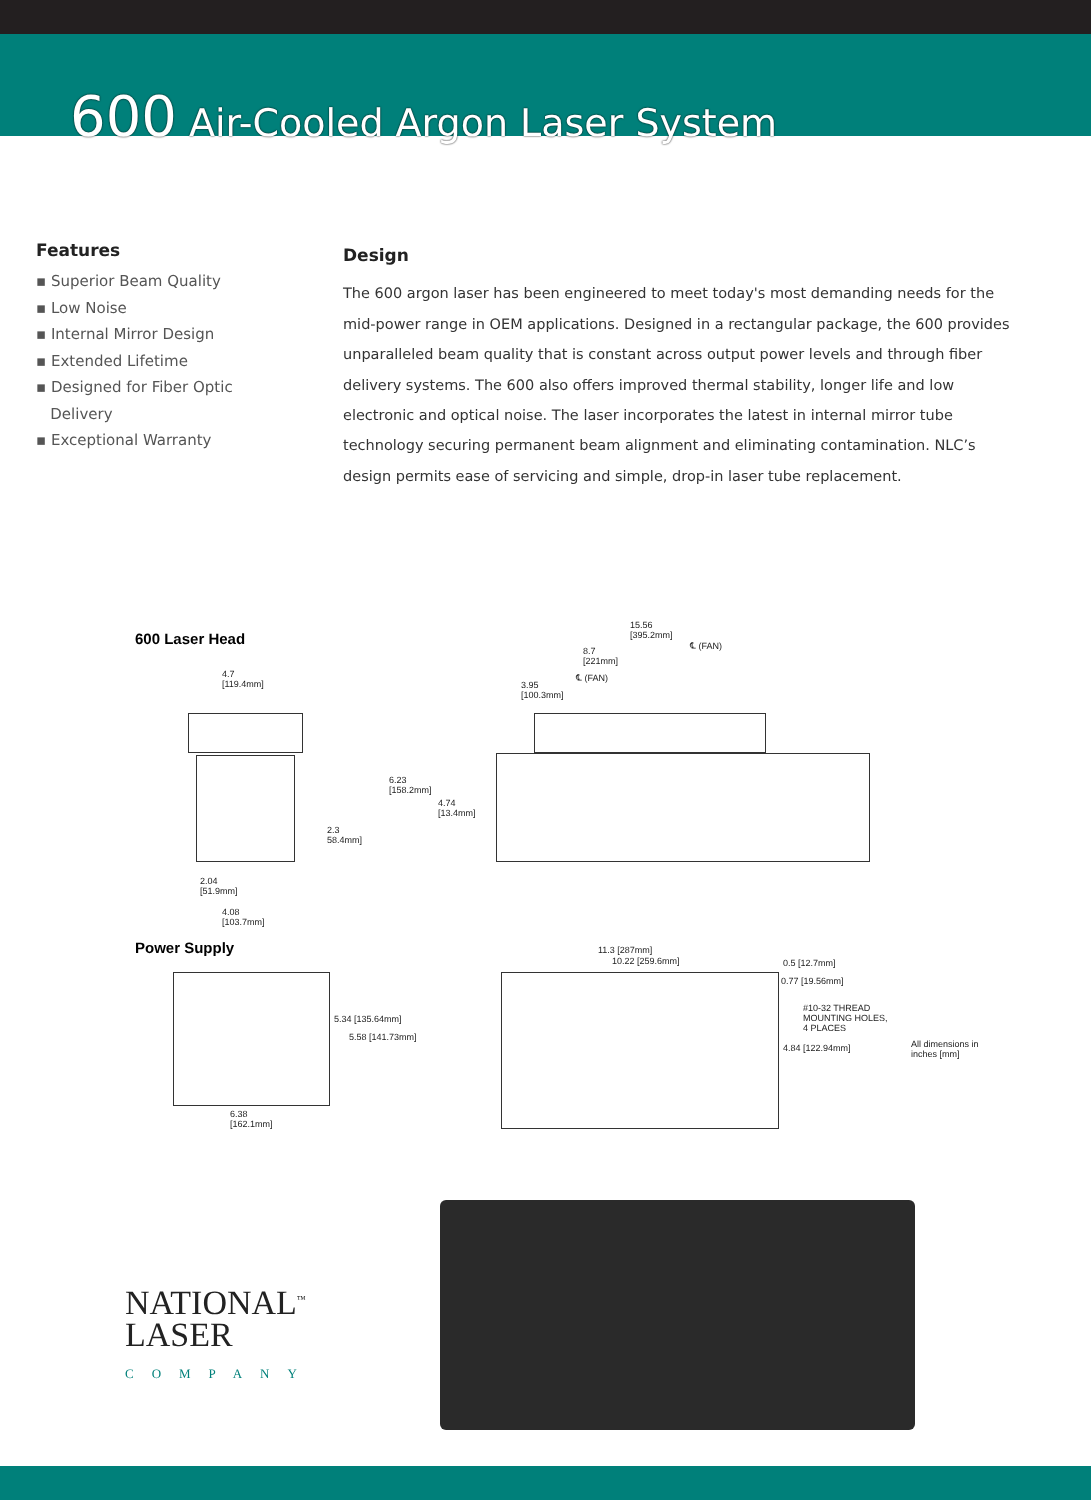600 Air-Cooled Argon Laser System
Features
▪ Superior Beam Quality
▪ Low Noise
▪ Internal Mirror Design
▪ Extended Lifetime
▪ Designed for Fiber Optic
Delivery
▪ Exceptional Warranty
Design
The 600 argon laser has been engineered to meet today's most demanding needs for the mid-power range in OEM applications. Designed in a rectangular package, the 600 provides unparalleled beam quality that is constant across output power levels and through fiber delivery systems. The 600 also offers improved thermal stability, longer life and low electronic and optical noise. The laser incorporates the latest in internal mirror tube technology securing permanent beam alignment and eliminating contamination. NLC’s design permits ease of servicing and simple, drop-in laser tube replacement.
600 Laser Head
4.7
[119.4mm]
2.3
58.4mm]
2.04
[51.9mm]
4.08
[103.7mm]
15.56
[395.2mm]
8.7
[221mm]
℄ (FAN)
℄ (FAN)
3.95
[100.3mm]
6.23
[158.2mm]
4.74
[13.4mm]
Power Supply
5.34 [135.64mm]
5.58 [141.73mm]
6.38
[162.1mm]
11.3 [287mm]
10.22 [259.6mm] 0.5 [12.7mm]
0.77 [19.56mm]
#10-32 THREAD
MOUNTING HOLES,
4 PLACES
4.84 [122.94mm]
All dimensions in
inches [mm]
NATIONAL<sup>™</sup>
LASER
COMPANY